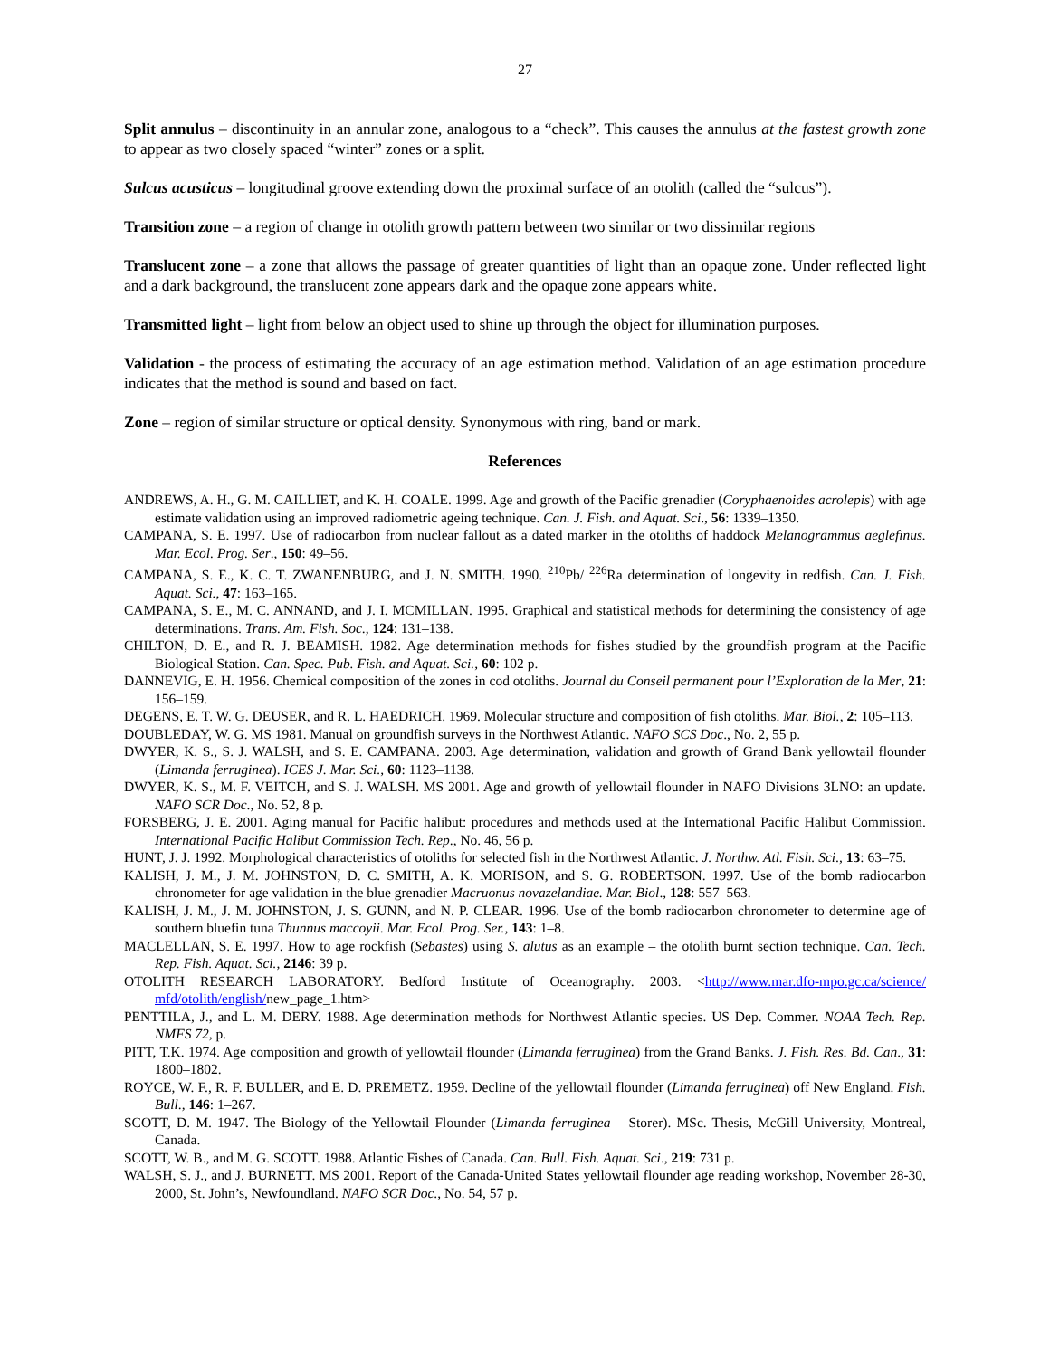27
Split annulus – discontinuity in an annular zone, analogous to a “check”. This causes the annulus at the fastest growth zone to appear as two closely spaced “winter” zones or a split.
Sulcus acusticus – longitudinal groove extending down the proximal surface of an otolith (called the “sulcus”).
Transition zone – a region of change in otolith growth pattern between two similar or two dissimilar regions
Translucent zone – a zone that allows the passage of greater quantities of light than an opaque zone. Under reflected light and a dark background, the translucent zone appears dark and the opaque zone appears white.
Transmitted light – light from below an object used to shine up through the object for illumination purposes.
Validation - the process of estimating the accuracy of an age estimation method. Validation of an age estimation procedure indicates that the method is sound and based on fact.
Zone – region of similar structure or optical density. Synonymous with ring, band or mark.
References
ANDREWS, A. H., G. M. CAILLIET, and K. H. COALE. 1999. Age and growth of the Pacific grenadier (Coryphaenoides acrolepis) with age estimate validation using an improved radiometric ageing technique. Can. J. Fish. and Aquat. Sci., 56: 1339–1350.
CAMPANA, S. E. 1997. Use of radiocarbon from nuclear fallout as a dated marker in the otoliths of haddock Melanogrammus aeglefinus. Mar. Ecol. Prog. Ser., 150: 49–56.
CAMPANA, S. E., K. C. T. ZWANENBURG, and J. N. SMITH. 1990. <sup>210</sup>Pb/ <sup>226</sup>Ra determination of longevity in redfish. Can. J. Fish. Aquat. Sci., 47: 163–165.
CAMPANA, S. E., M. C. ANNAND, and J. I. MCMILLAN. 1995. Graphical and statistical methods for determining the consistency of age determinations. Trans. Am. Fish. Soc., 124: 131–138.
CHILTON, D. E., and R. J. BEAMISH. 1982. Age determination methods for fishes studied by the groundfish program at the Pacific Biological Station. Can. Spec. Pub. Fish. and Aquat. Sci., 60: 102 p.
DANNEVIG, E. H. 1956. Chemical composition of the zones in cod otoliths. Journal du Conseil permanent pour l’Exploration de la Mer, 21: 156–159.
DEGENS, E. T. W. G. DEUSER, and R. L. HAEDRICH. 1969. Molecular structure and composition of fish otoliths. Mar. Biol., 2: 105–113.
DOUBLEDAY, W. G. MS 1981. Manual on groundfish surveys in the Northwest Atlantic. NAFO SCS Doc., No. 2, 55 p.
DWYER, K. S., S. J. WALSH, and S. E. CAMPANA. 2003. Age determination, validation and growth of Grand Bank yellowtail flounder (Limanda ferruginea). ICES J. Mar. Sci., 60: 1123–1138.
DWYER, K. S., M. F. VEITCH, and S. J. WALSH. MS 2001. Age and growth of yellowtail flounder in NAFO Divisions 3LNO: an update. NAFO SCR Doc., No. 52, 8 p.
FORSBERG, J. E. 2001. Aging manual for Pacific halibut: procedures and methods used at the International Pacific Halibut Commission. International Pacific Halibut Commission Tech. Rep., No. 46, 56 p.
HUNT, J. J. 1992. Morphological characteristics of otoliths for selected fish in the Northwest Atlantic. J. Northw. Atl. Fish. Sci., 13: 63–75.
KALISH, J. M., J. M. JOHNSTON, D. C. SMITH, A. K. MORISON, and S. G. ROBERTSON. 1997. Use of the bomb radiocarbon chronometer for age validation in the blue grenadier Macruonus novazelandiae. Mar. Biol., 128: 557–563.
KALISH, J. M., J. M. JOHNSTON, J. S. GUNN, and N. P. CLEAR. 1996. Use of the bomb radiocarbon chronometer to determine age of southern bluefin tuna Thunnus maccoyii. Mar. Ecol. Prog. Ser., 143: 1–8.
MACLELLAN, S. E. 1997. How to age rockfish (Sebastes) using S. alutus as an example – the otolith burnt section technique. Can. Tech. Rep. Fish. Aquat. Sci., 2146: 39 p.
OTOLITH RESEARCH LABORATORY. Bedford Institute of Oceanography. 2003. <http://www.mar.dfo-mpo.gc.ca/science/ mfd/otolith/english/new_page_1.htm>
PENTTILA, J., and L. M. DERY. 1988. Age determination methods for Northwest Atlantic species. US Dep. Commer. NOAA Tech. Rep. NMFS 72, p.
PITT, T.K. 1974. Age composition and growth of yellowtail flounder (Limanda ferruginea) from the Grand Banks. J. Fish. Res. Bd. Can., 31: 1800–1802.
ROYCE, W. F., R. F. BULLER, and E. D. PREMETZ. 1959. Decline of the yellowtail flounder (Limanda ferruginea) off New England. Fish. Bull., 146: 1–267.
SCOTT, D. M. 1947. The Biology of the Yellowtail Flounder (Limanda ferruginea – Storer). MSc. Thesis, McGill University, Montreal, Canada.
SCOTT, W. B., and M. G. SCOTT. 1988. Atlantic Fishes of Canada. Can. Bull. Fish. Aquat. Sci., 219: 731 p.
WALSH, S. J., and J. BURNETT. MS 2001. Report of the Canada-United States yellowtail flounder age reading workshop, November 28-30, 2000, St. John’s, Newfoundland. NAFO SCR Doc., No. 54, 57 p.